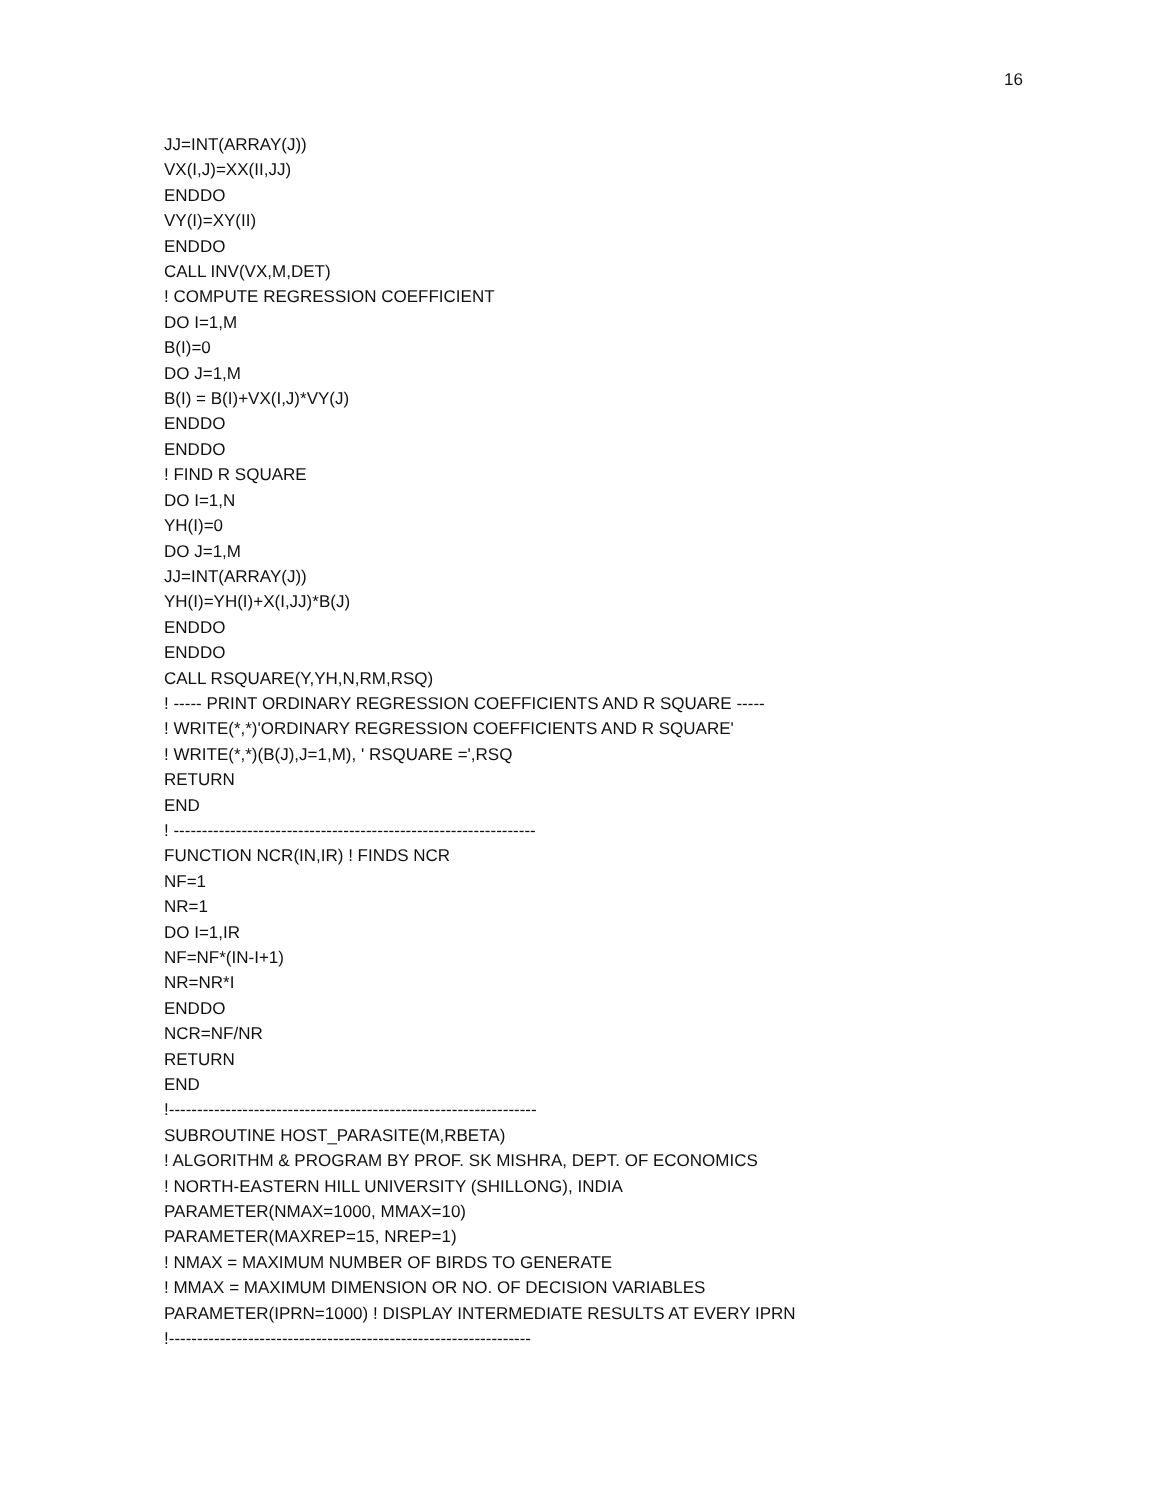16
JJ=INT(ARRAY(J))
VX(I,J)=XX(II,JJ)
ENDDO
VY(I)=XY(II)
ENDDO
CALL INV(VX,M,DET)
! COMPUTE REGRESSION COEFFICIENT
DO I=1,M
B(I)=0
DO J=1,M
B(I) = B(I)+VX(I,J)*VY(J)
ENDDO
ENDDO
! FIND R SQUARE
DO I=1,N
YH(I)=0
DO J=1,M
JJ=INT(ARRAY(J))
YH(I)=YH(I)+X(I,JJ)*B(J)
ENDDO
ENDDO
CALL RSQUARE(Y,YH,N,RM,RSQ)
! ----- PRINT ORDINARY REGRESSION COEFFICIENTS AND R SQUARE -----
! WRITE(*,*)'ORDINARY REGRESSION COEFFICIENTS AND R SQUARE'
! WRITE(*,*)(B(J),J=1,M), ' RSQUARE =',RSQ
RETURN
END
! ----------------------------------------------------------------
FUNCTION NCR(IN,IR) ! FINDS NCR
NF=1
NR=1
DO I=1,IR
NF=NF*(IN-I+1)
NR=NR*I
ENDDO
NCR=NF/NR
RETURN
END
!-----------------------------------------------------------------
SUBROUTINE HOST_PARASITE(M,RBETA)
! ALGORITHM & PROGRAM BY PROF. SK MISHRA, DEPT. OF ECONOMICS
! NORTH-EASTERN HILL UNIVERSITY (SHILLONG), INDIA
PARAMETER(NMAX=1000, MMAX=10)
PARAMETER(MAXREP=15, NREP=1)
! NMAX = MAXIMUM NUMBER OF BIRDS TO GENERATE
! MMAX = MAXIMUM DIMENSION OR NO. OF DECISION VARIABLES
PARAMETER(IPRN=1000) ! DISPLAY INTERMEDIATE RESULTS AT EVERY IPRN
!----------------------------------------------------------------